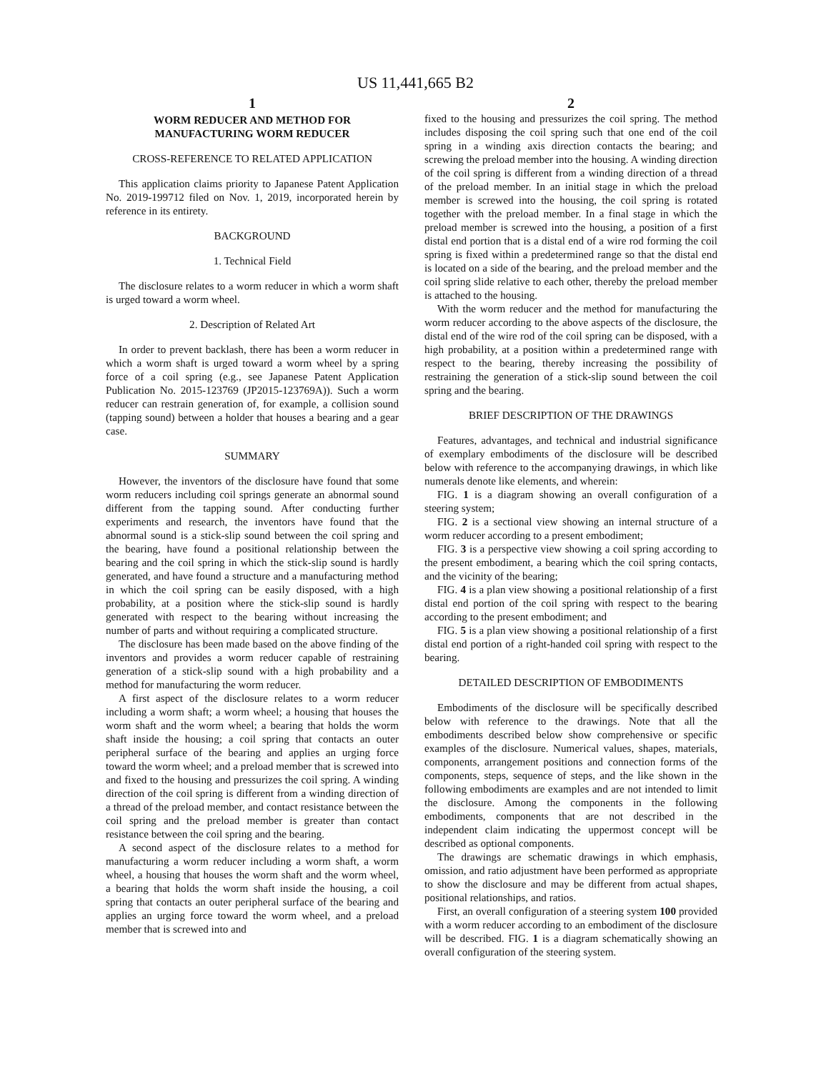US 11,441,665 B2
1
WORM REDUCER AND METHOD FOR MANUFACTURING WORM REDUCER
CROSS-REFERENCE TO RELATED APPLICATION
This application claims priority to Japanese Patent Application No. 2019-199712 filed on Nov. 1, 2019, incorporated herein by reference in its entirety.
BACKGROUND
1. Technical Field
The disclosure relates to a worm reducer in which a worm shaft is urged toward a worm wheel.
2. Description of Related Art
In order to prevent backlash, there has been a worm reducer in which a worm shaft is urged toward a worm wheel by a spring force of a coil spring (e.g., see Japanese Patent Application Publication No. 2015-123769 (JP2015-123769A)). Such a worm reducer can restrain generation of, for example, a collision sound (tapping sound) between a holder that houses a bearing and a gear case.
SUMMARY
However, the inventors of the disclosure have found that some worm reducers including coil springs generate an abnormal sound different from the tapping sound. After conducting further experiments and research, the inventors have found that the abnormal sound is a stick-slip sound between the coil spring and the bearing, have found a positional relationship between the bearing and the coil spring in which the stick-slip sound is hardly generated, and have found a structure and a manufacturing method in which the coil spring can be easily disposed, with a high probability, at a position where the stick-slip sound is hardly generated with respect to the bearing without increasing the number of parts and without requiring a complicated structure.
The disclosure has been made based on the above finding of the inventors and provides a worm reducer capable of restraining generation of a stick-slip sound with a high probability and a method for manufacturing the worm reducer.
A first aspect of the disclosure relates to a worm reducer including a worm shaft; a worm wheel; a housing that houses the worm shaft and the worm wheel; a bearing that holds the worm shaft inside the housing; a coil spring that contacts an outer peripheral surface of the bearing and applies an urging force toward the worm wheel; and a preload member that is screwed into and fixed to the housing and pressurizes the coil spring. A winding direction of the coil spring is different from a winding direction of a thread of the preload member, and contact resistance between the coil spring and the preload member is greater than contact resistance between the coil spring and the bearing.
A second aspect of the disclosure relates to a method for manufacturing a worm reducer including a worm shaft, a worm wheel, a housing that houses the worm shaft and the worm wheel, a bearing that holds the worm shaft inside the housing, a coil spring that contacts an outer peripheral surface of the bearing and applies an urging force toward the worm wheel, and a preload member that is screwed into and
2
fixed to the housing and pressurizes the coil spring. The method includes disposing the coil spring such that one end of the coil spring in a winding axis direction contacts the bearing; and screwing the preload member into the housing. A winding direction of the coil spring is different from a winding direction of a thread of the preload member. In an initial stage in which the preload member is screwed into the housing, the coil spring is rotated together with the preload member. In a final stage in which the preload member is screwed into the housing, a position of a first distal end portion that is a distal end of a wire rod forming the coil spring is fixed within a predetermined range so that the distal end is located on a side of the bearing, and the preload member and the coil spring slide relative to each other, thereby the preload member is attached to the housing.
With the worm reducer and the method for manufacturing the worm reducer according to the above aspects of the disclosure, the distal end of the wire rod of the coil spring can be disposed, with a high probability, at a position within a predetermined range with respect to the bearing, thereby increasing the possibility of restraining the generation of a stick-slip sound between the coil spring and the bearing.
BRIEF DESCRIPTION OF THE DRAWINGS
Features, advantages, and technical and industrial significance of exemplary embodiments of the disclosure will be described below with reference to the accompanying drawings, in which like numerals denote like elements, and wherein:
FIG. 1 is a diagram showing an overall configuration of a steering system;
FIG. 2 is a sectional view showing an internal structure of a worm reducer according to a present embodiment;
FIG. 3 is a perspective view showing a coil spring according to the present embodiment, a bearing which the coil spring contacts, and the vicinity of the bearing;
FIG. 4 is a plan view showing a positional relationship of a first distal end portion of the coil spring with respect to the bearing according to the present embodiment; and
FIG. 5 is a plan view showing a positional relationship of a first distal end portion of a right-handed coil spring with respect to the bearing.
DETAILED DESCRIPTION OF EMBODIMENTS
Embodiments of the disclosure will be specifically described below with reference to the drawings. Note that all the embodiments described below show comprehensive or specific examples of the disclosure. Numerical values, shapes, materials, components, arrangement positions and connection forms of the components, steps, sequence of steps, and the like shown in the following embodiments are examples and are not intended to limit the disclosure. Among the components in the following embodiments, components that are not described in the independent claim indicating the uppermost concept will be described as optional components.
The drawings are schematic drawings in which emphasis, omission, and ratio adjustment have been performed as appropriate to show the disclosure and may be different from actual shapes, positional relationships, and ratios.
First, an overall configuration of a steering system 100 provided with a worm reducer according to an embodiment of the disclosure will be described. FIG. 1 is a diagram schematically showing an overall configuration of the steering system.